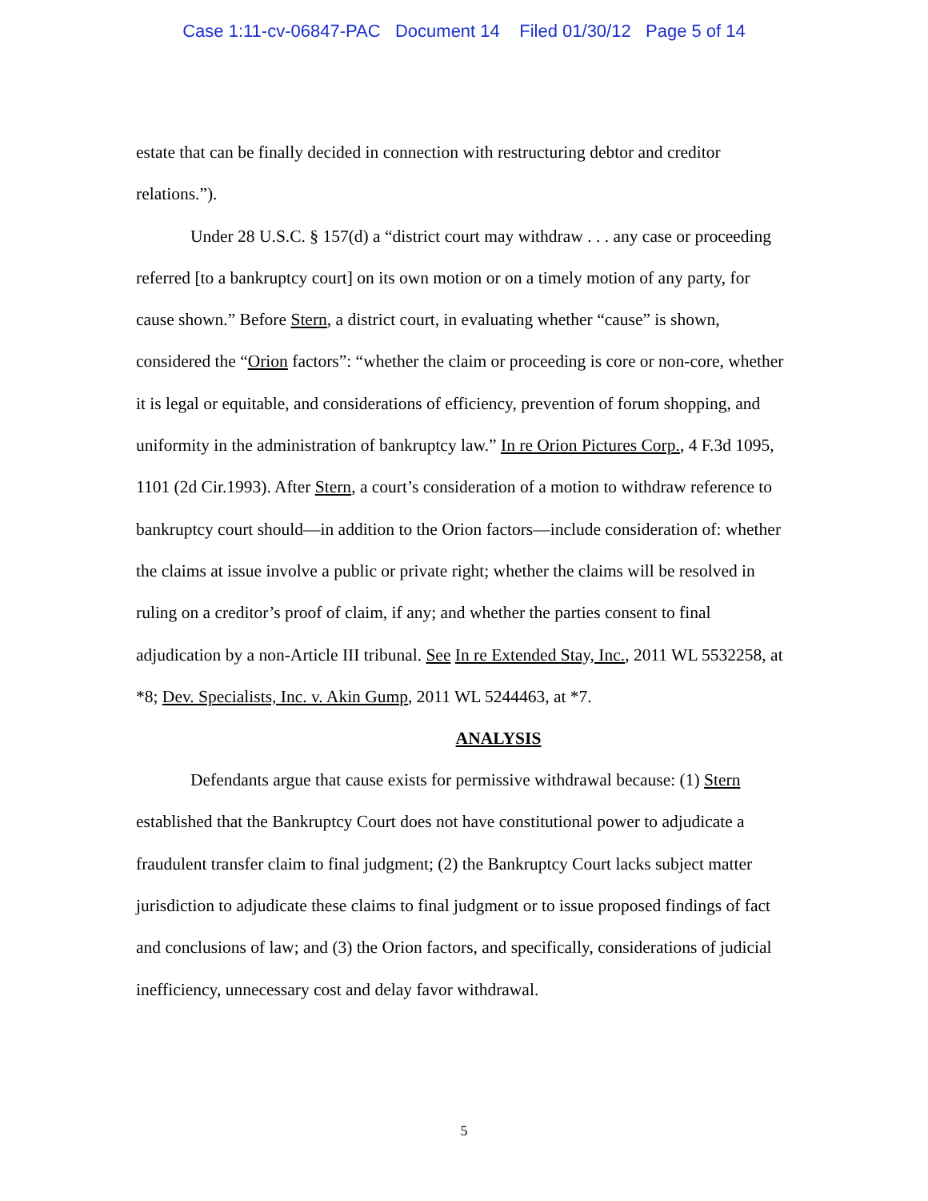Case 1:11-cv-06847-PAC Document 14 Filed 01/30/12 Page 5 of 14
estate that can be finally decided in connection with restructuring debtor and creditor relations.”).
Under 28 U.S.C. § 157(d) a “district court may withdraw . . . any case or proceeding referred [to a bankruptcy court] on its own motion or on a timely motion of any party, for cause shown.” Before Stern, a district court, in evaluating whether “cause” is shown, considered the “Orion factors”: “whether the claim or proceeding is core or non-core, whether it is legal or equitable, and considerations of efficiency, prevention of forum shopping, and uniformity in the administration of bankruptcy law.” In re Orion Pictures Corp., 4 F.3d 1095, 1101 (2d Cir.1993). After Stern, a court’s consideration of a motion to withdraw reference to bankruptcy court should—in addition to the Orion factors—include consideration of: whether the claims at issue involve a public or private right; whether the claims will be resolved in ruling on a creditor’s proof of claim, if any; and whether the parties consent to final adjudication by a non-Article III tribunal. See In re Extended Stay, Inc., 2011 WL 5532258, at *8; Dev. Specialists, Inc. v. Akin Gump, 2011 WL 5244463, at *7.
ANALYSIS
Defendants argue that cause exists for permissive withdrawal because: (1) Stern established that the Bankruptcy Court does not have constitutional power to adjudicate a fraudulent transfer claim to final judgment; (2) the Bankruptcy Court lacks subject matter jurisdiction to adjudicate these claims to final judgment or to issue proposed findings of fact and conclusions of law; and (3) the Orion factors, and specifically, considerations of judicial inefficiency, unnecessary cost and delay favor withdrawal.
5